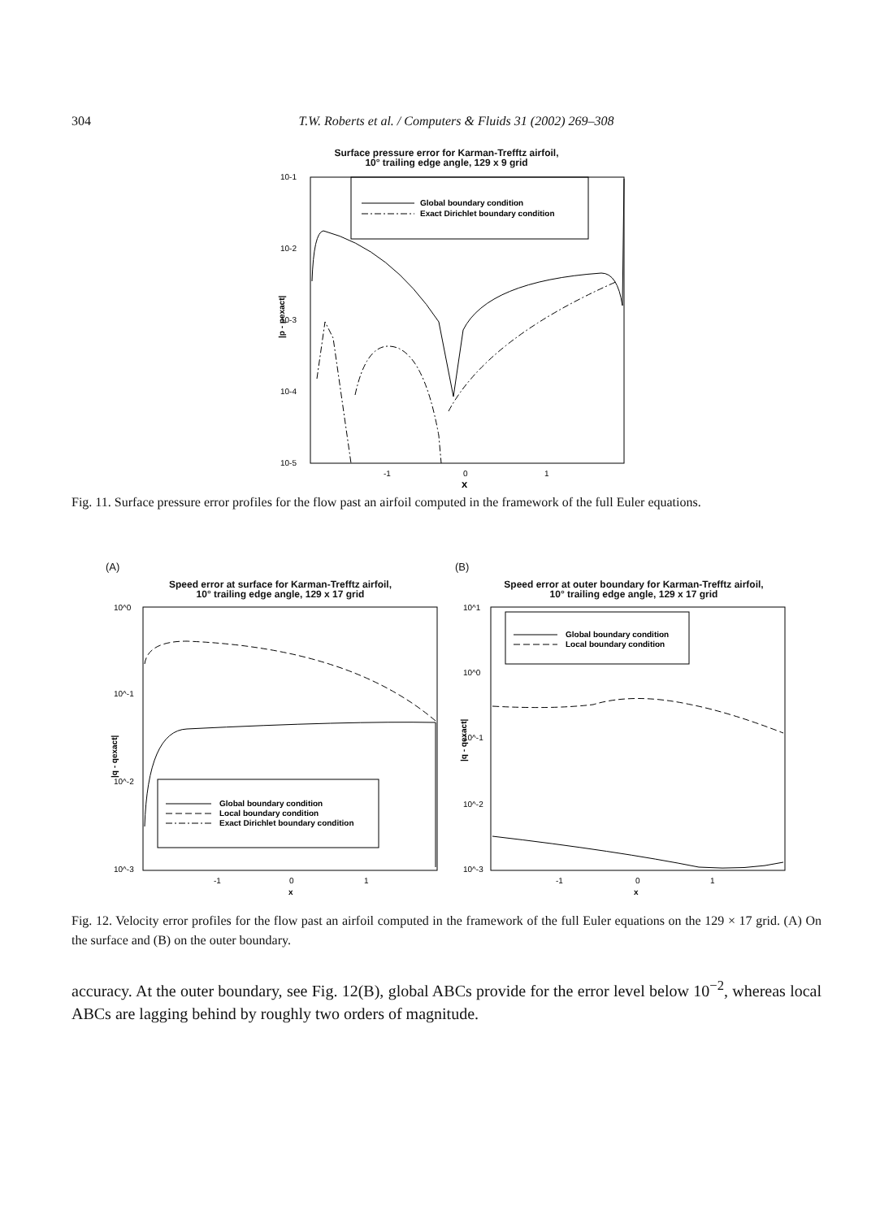304 T.W. Roberts et al. / Computers & Fluids 31 (2002) 269–308
Surface pressure error for Karman-Trefftz airfoil,
10° trailing edge angle, 129 x 9 grid
10-1
10-2
10-3
10-4
10-5
-1
0
1
x
|p - pexact|
Global boundary condition
Exact Dirichlet boundary condition
Fig. 11. Surface pressure error profiles for the flow past an airfoil computed in the framework of the full Euler equations.
(A)
Speed error at surface for Karman-Trefftz airfoil,
10° trailing edge angle, 129 x 17 grid
10^0
10^-1
10^-2
10^-3
-1
0
1
x
|q - qexact|
Global boundary condition
Local boundary condition
Exact Dirichlet boundary condition
(B)
Speed error at outer boundary for Karman-Trefftz airfoil,
10° trailing edge angle, 129 x 17 grid
10^1
10^0
10^-1
10^-2
10^-3
-1
0
1
x
|q - qexact|
Global boundary condition
Local boundary condition
Fig. 12. Velocity error profiles for the flow past an airfoil computed in the framework of the full Euler equations on the 129 × 17 grid. (A) On the surface and (B) on the outer boundary.
accuracy. At the outer boundary, see Fig. 12(B), global ABCs provide for the error level below 10<sup>−2</sup>, whereas local ABCs are lagging behind by roughly two orders of magnitude.